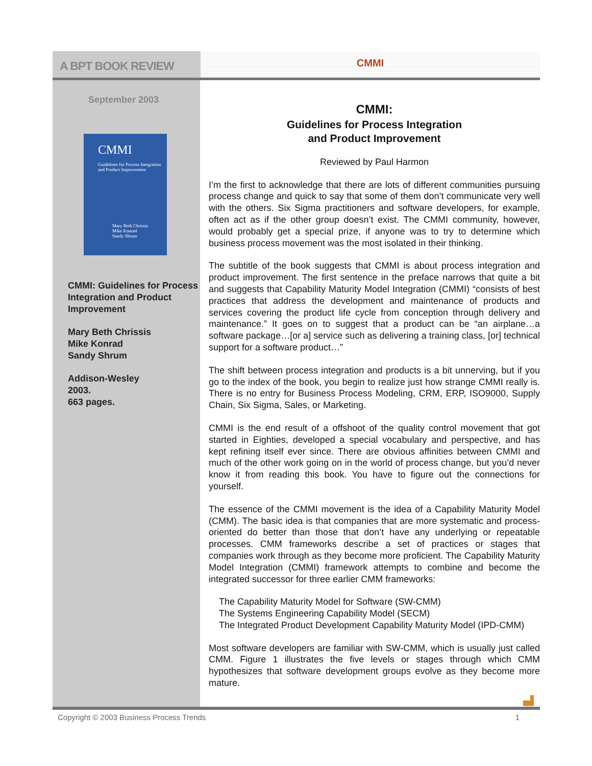A BPT BOOK REVIEW
CMMI
September 2003
CMMI
Guidelines for Process Integration and Product Improvement
Mary Beth Chrissis
Mike Konrad
Sandy Shrum
CMMI: Guidelines for Process Integration and Product Improvement
Mary Beth Chrissis
Mike Konrad
Sandy Shrum
Addison-Wesley
2003.
663 pages.
CMMI:
Guidelines for Process Integration
and Product Improvement
Reviewed by Paul Harmon
I’m the first to acknowledge that there are lots of different communities pursuing process change and quick to say that some of them don’t communicate very well with the others. Six Sigma practitioners and software developers, for example, often act as if the other group doesn’t exist. The CMMI community, however, would probably get a special prize, if anyone was to try to determine which business process movement was the most isolated in their thinking.
The subtitle of the book suggests that CMMI is about process integration and product improvement. The first sentence in the preface narrows that quite a bit and suggests that Capability Maturity Model Integration (CMMI) “consists of best practices that address the development and maintenance of products and services covering the product life cycle from conception through delivery and maintenance.” It goes on to suggest that a product can be “an airplane…a software package…[or a] service such as delivering a training class, [or] technical support for a software product…”
The shift between process integration and products is a bit unnerving, but if you go to the index of the book, you begin to realize just how strange CMMI really is. There is no entry for Business Process Modeling, CRM, ERP, ISO9000, Supply Chain, Six Sigma, Sales, or Marketing.
CMMI is the end result of a offshoot of the quality control movement that got started in Eighties, developed a special vocabulary and perspective, and has kept refining itself ever since. There are obvious affinities between CMMI and much of the other work going on in the world of process change, but you’d never know it from reading this book. You have to figure out the connections for yourself.
The essence of the CMMI movement is the idea of a Capability Maturity Model (CMM). The basic idea is that companies that are more systematic and process-oriented do better than those that don’t have any underlying or repeatable processes. CMM frameworks describe a set of practices or stages that companies work through as they become more proficient. The Capability Maturity Model Integration (CMMI) framework attempts to combine and become the integrated successor for three earlier CMM frameworks:
The Capability Maturity Model for Software (SW-CMM)
The Systems Engineering Capability Model (SECM)
The Integrated Product Development Capability Maturity Model (IPD-CMM)
Most software developers are familiar with SW-CMM, which is usually just called CMM. Figure 1 illustrates the five levels or stages through which CMM hypothesizes that software development groups evolve as they become more mature.
▗▟
Copyright © 2003 Business Process Trends 1